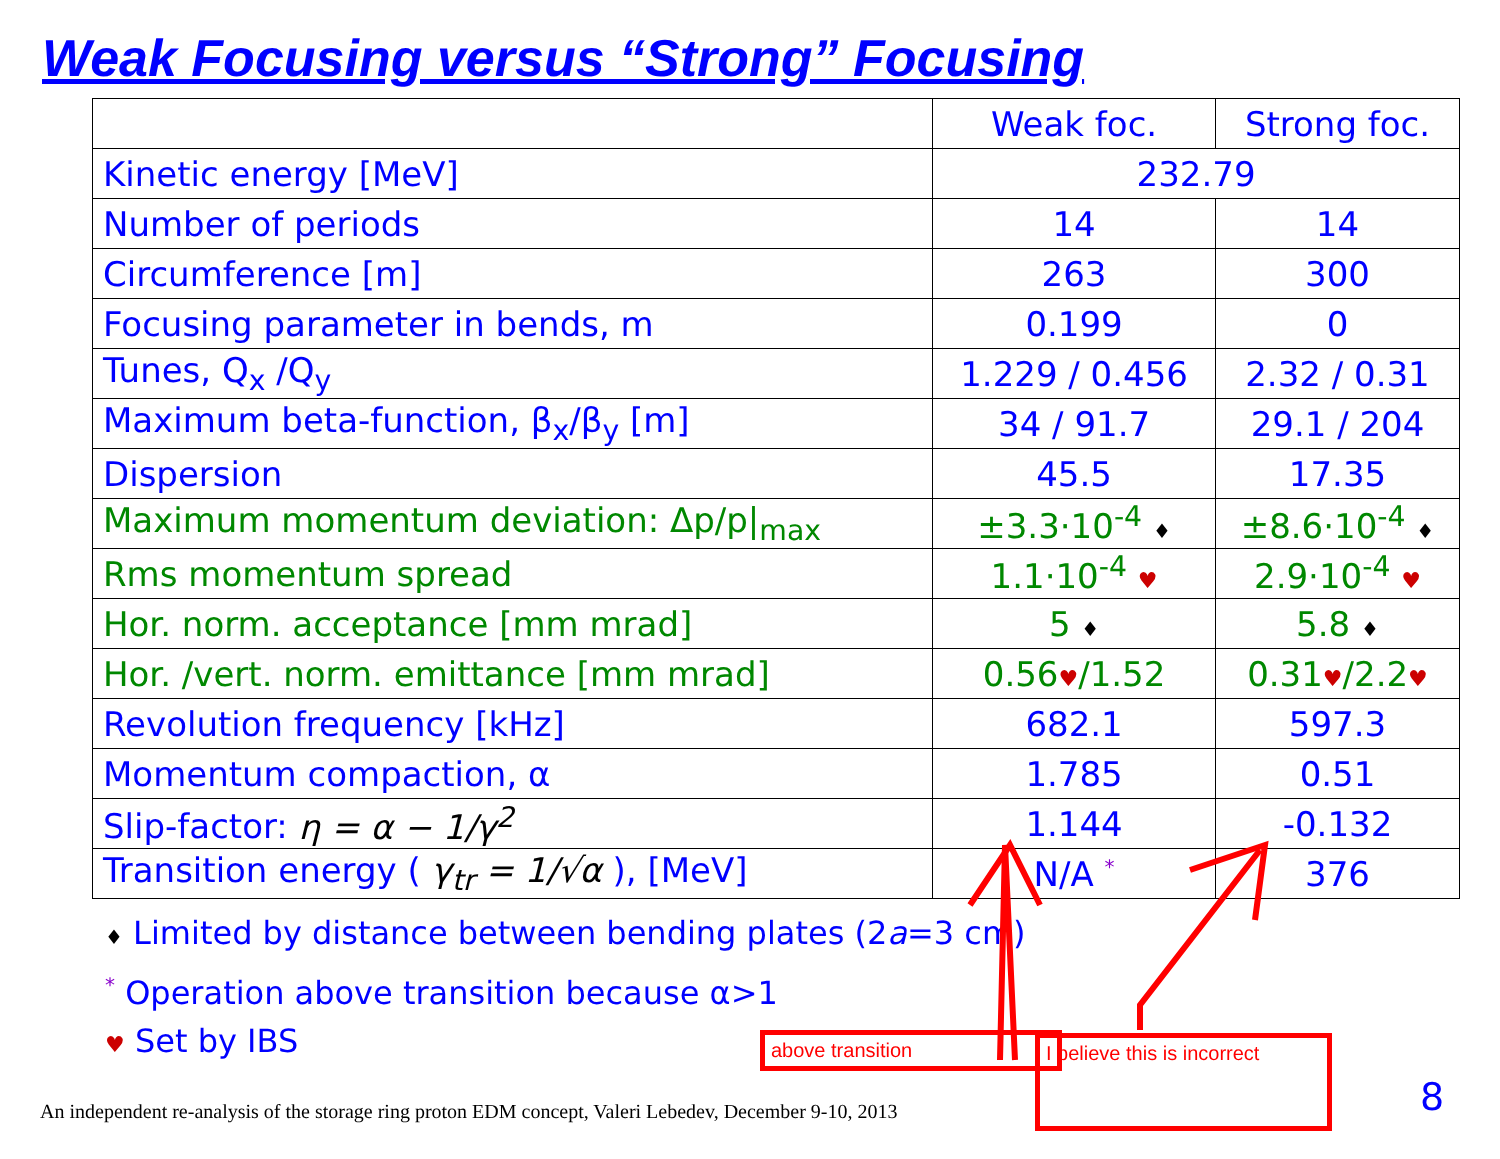Weak Focusing versus “Strong” Focusing
| | Weak foc. | Strong foc. |
| Kinetic energy [MeV] | 232.79 | |
| Number of periods | 14 | 14 |
| Circumference [m] | 263 | 300 |
| Focusing parameter in bends, m | 0.199 | 0 |
| Tunes, Q<sub>x</sub> /Q<sub>y</sub> | 1.229 / 0.456 | 2.32 / 0.31 |
| Maximum beta-function, β<sub>x</sub>/β<sub>y</sub> [m] | 34 / 91.7 | 29.1 / 204 |
| Dispersion | 45.5 | 17.35 |
| Maximum momentum deviation: Δp/p/<sub>max</sub> | ±3.3·10<sup>-4</sup> ♦ | ±8.6·10<sup>-4</sup> ♦ |
| Rms momentum spread | 1.1·10<sup>-4</sup> ♥ | 2.9·10<sup>-4</sup> ♥ |
| Hor. norm. acceptance [mm mrad] | 5 ♦ | 5.8 ♦ |
| Hor. /vert. norm. emittance [mm mrad] | 0.56 ♥ /1.52 | 0.31 ♥ /2.2 ♥ |
| Revolution frequency [kHz] | 682.1 | 597.3 |
| Momentum compaction, α | 1.785 | 0.51 |
| Slip-factor: η = α − 1/γ<sup>2</sup> | 1.144 | -0.132 |
| Transition energy ( γ<sub>tr</sub> = 1/√α ), [MeV] | N/A <sup>*</sup> | 376 |
♦ Limited by distance between bending plates (2a=3 cm)
<sup>*</sup> Operation above transition because α>1
♥ Set by IBS
above transition
I believe this is incorrect
An independent re-analysis of the storage ring proton EDM concept, Valeri Lebedev, December 9-10, 2013
8